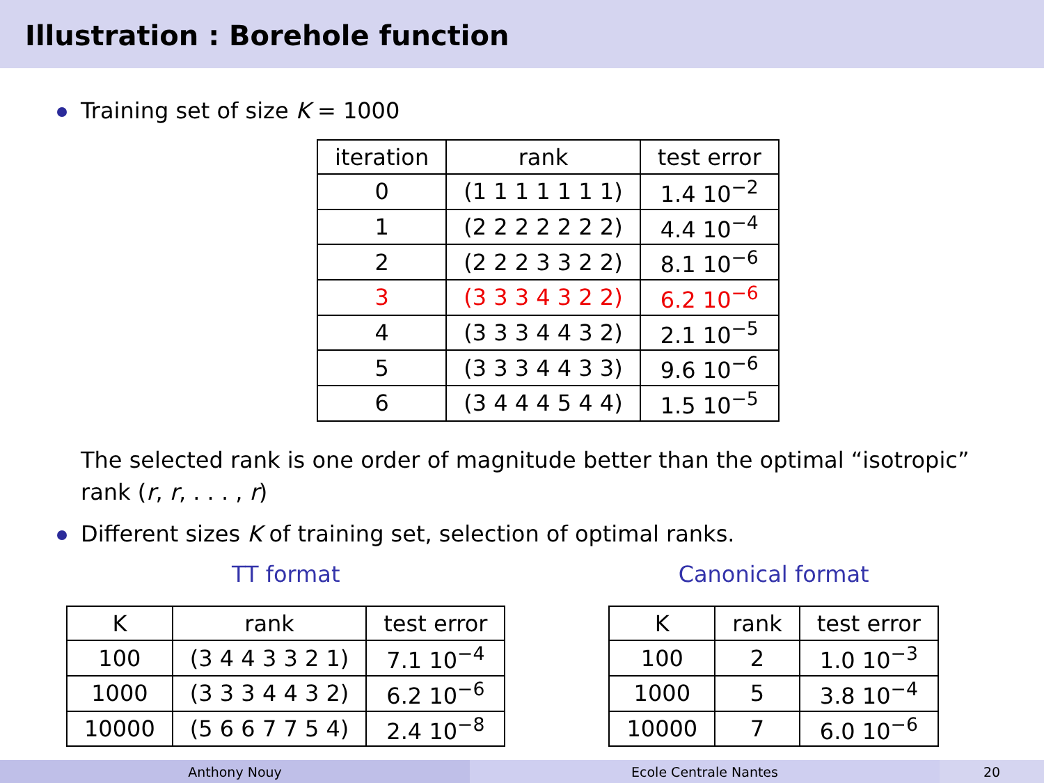Illustration : Borehole function
Training set of size K = 1000
| iteration | rank | test error |
| --- | --- | --- |
| 0 | (1 1 1 1 1 1 1) | 1.4 10<sup>−2</sup> |
| 1 | (2 2 2 2 2 2 2) | 4.4 10<sup>−4</sup> |
| 2 | (2 2 2 3 3 2 2) | 8.1 10<sup>−6</sup> |
| 3 | (3 3 3 4 3 2 2) | 6.2 10<sup>−6</sup> |
| 4 | (3 3 3 4 4 3 2) | 2.1 10<sup>−5</sup> |
| 5 | (3 3 3 4 4 3 3) | 9.6 10<sup>−6</sup> |
| 6 | (3 4 4 4 5 4 4) | 1.5 10<sup>−5</sup> |
The selected rank is one order of magnitude better than the optimal “isotropic” rank (r, r, . . . , r)
Different sizes K of training set, selection of optimal ranks.
TT format
| K | rank | test error |
| --- | --- | --- |
| 100 | (3 4 4 3 3 2 1) | 7.1 10<sup>−4</sup> |
| 1000 | (3 3 3 4 4 3 2) | 6.2 10<sup>−6</sup> |
| 10000 | (5 6 6 7 7 5 4) | 2.4 10<sup>−8</sup> |
Canonical format
| K | rank | test error |
| --- | --- | --- |
| 100 | 2 | 1.0 10<sup>−3</sup> |
| 1000 | 5 | 3.8 10<sup>−4</sup> |
| 10000 | 7 | 6.0 10<sup>−6</sup> |
Anthony Nouy Ecole Centrale Nantes 20